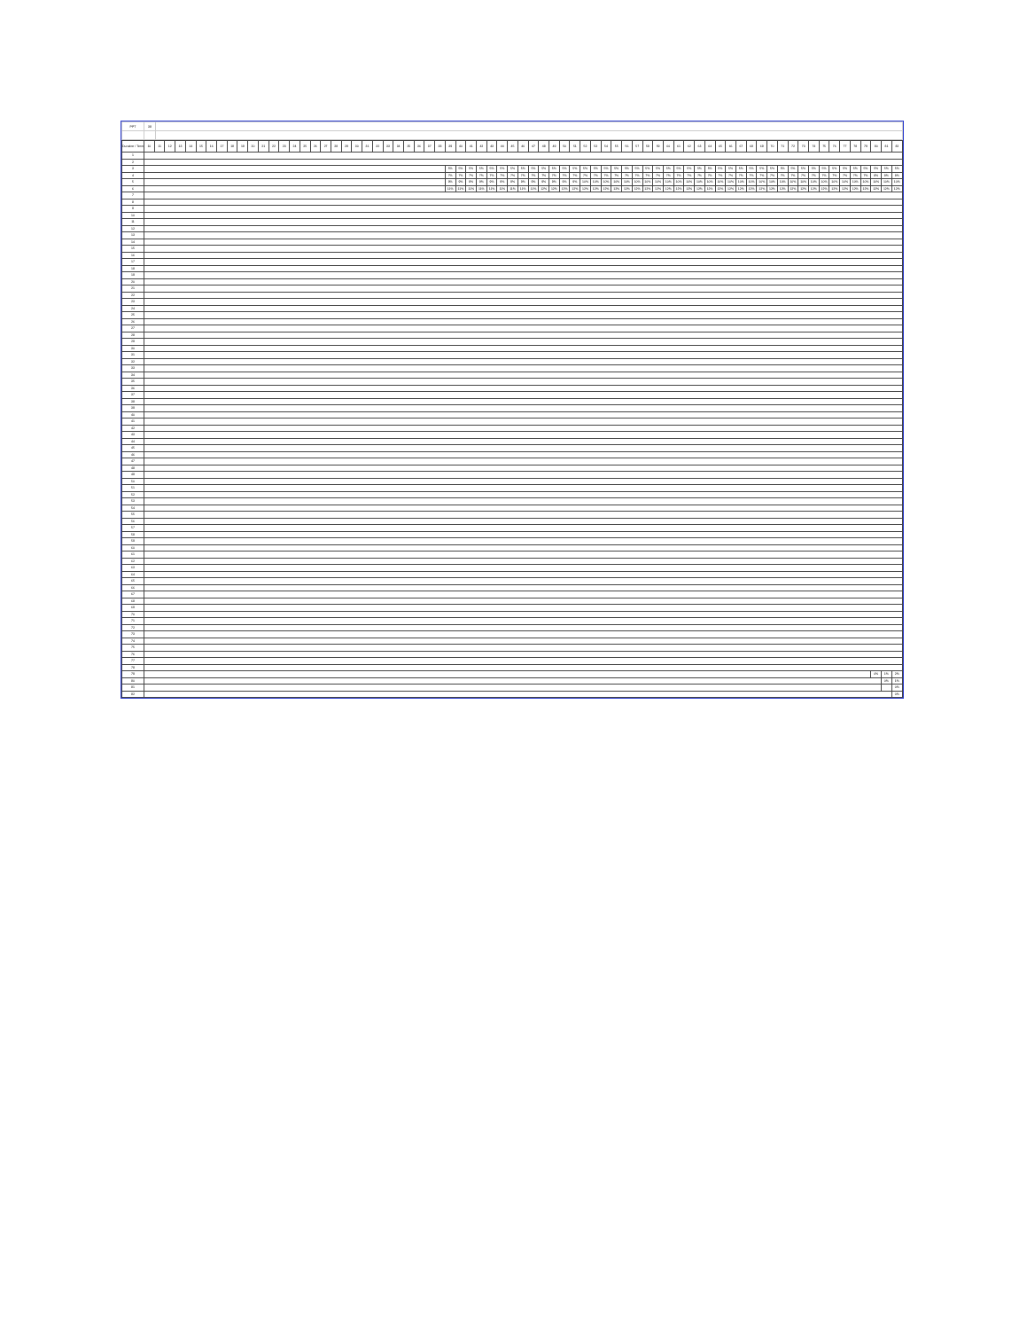| PPT | 38 | |
| Duration / Term | 10 | 11 | 12 | 13 | 14 | 15 | 16 | 17 | 18 | 19 | 20 | 21 | 22 | 23 | 24 | 25 | 26 | 27 | 28 | 29 | 30 | 31 | 32 | 33 | 34 | 35 | 36 | 37 | 38 | 39 | 40 | 41 | 42 | 43 | 44 | 45 | 46 | 47 | 48 | 49 | 50 | 51 | 52 | 53 | 54 | 55 | 56 | 57 | 58 | 59 | 60 | 61 | 62 | 63 | 64 | 65 | 66 | 67 | 68 | 69 | 70 | 71 | 72 | 73 | 74 | 75 | 76 | 77 | 78 | 79 | 80 | 81 | 82 |
| --- | --- | --- | --- | --- | --- | --- | --- | --- | --- | --- | --- | --- | --- | --- | --- | --- | --- | --- | --- | --- | --- | --- | --- | --- | --- | --- | --- | --- | --- | --- | --- | --- | --- | --- | --- | --- | --- | --- | --- | --- | --- | --- | --- | --- | --- | --- | --- | --- | --- | --- | --- | --- | --- | --- | --- | --- | --- | --- | --- | --- | --- | --- | --- | --- | --- | --- | --- | --- | --- | --- | --- | --- | --- |
| 1 | | | | | | | | | | | | | | | | | | | | | | | | | | | | | | | | | | | | | | | | | | | | | | | | | | | | | | | | | | | | | | | | | | | | | | | | | |
| 2 | | | | | | | | | | | | | | | | | | | | | | | | | | | | | | | | | | | | | | | | | | | | | | | | | | | | | | | | | | | | | | | | | | | | | | | | | |
| 3 | | | | | | | | | | | | | | | | | | | | | | | | | | | | | | 5% | 5% | 5% | 5% | 5% | 5% | 5% | 5% | 5% | 5% | 5% | 5% | 5% | 5% | 5% | 5% | 5% | 5% | 5% | 5% | 5% | 5% | 5% | 5% | 5% | 5% | 5% | 5% | 5% | 5% | 5% | 5% | 5% | 5% | 5% | 5% | 5% | 5% | 5% | 5% | 5% | 5% | 5% | 5% |
| 4 | | | | | | | | | | | | | | | | | | | | | | | | | | | | | | 7% | 7% | 7% | 7% | 7% | 7% | 7% | 7% | 7% | 7% | 7% | 7% | 7% | 7% | 7% | 7% | 7% | 7% | 7% | 7% | 7% | 7% | 7% | 7% | 7% | 7% | 7% | 7% | 7% | 7% | 7% | 7% | 7% | 7% | 7% | 7% | 7% | 7% | 7% | 7% | 7% | 8% | 8% | 8% |
| 5 | | | | | | | | | | | | | | | | | | | | | | | | | | | | | | 9% | 9% | 9% | 9% | 9% | 9% | 9% | 9% | 9% | 9% | 9% | 9% | 9% | 10% | 10% | 10% | 10% | 10% | 10% | 10% | 10% | 10% | 10% | 10% | 10% | 10% | 10% | 10% | 10% | 10% | 10% | 10% | 10% | 10% | 10% | 10% | 10% | 10% | 10% | 10% | 10% | 10% | 10% | 10% |
| 6 | | | | | | | | | | | | | | | | | | | | | | | | | | | | | | 11% | 11% | 11% | 11% | 11% | 11% | 11% | 11% | 11% | 12% | 12% | 12% | 12% | 12% | 12% | 12% | 12% | 12% | 12% | 12% | 12% | 12% | 12% | 12% | 12% | 12% | 12% | 12% | 12% | 12% | 12% | 12% | 12% | 12% | 12% | 12% | 12% | 12% | 12% | 12% | 12% | 12% | 12% | 12% |
| 7 | | | | | | | | | | | | | | | | | | | | | | | | | | | | | | | | | | | | | | | | | | | | | | | | | | | | | | | | | | | | | | | | | | | | | | | | | |
| 8 | | | | | | | | | | | | | | | | | | | | | | | | | | | | | | | | | | | | | | | | | | | | | | | | | | | | | | | | | | | | | | | | | | | | | | | | | |
| 9 | | | | | | | | | | | | | | | | | | | | | | | | | | | | | | | | | | | | | | | | | | | | | | | | | | | | | | | | | | | | | | | | | | | | | | | | | |
| 10 | | | | | | | | | | | | | | | | | | | | | | | | | | | | | | | | | | | | | | | | | | | | | | | | | | | | | | | | | | | | | | | | | | | | | | | | | |
| 11 | | | | | | | | | | | | | | | | | | | | | | | | | | | | | | | | | | | | | | | | | | | | | | | | | | | | | | | | | | | | | | | | | | | | | | | | | |
| 12 | | | | | | | | | | | | | | | | | | | | | | | | | | | | | | | | | | | | | | | | | | | | | | | | | | | | | | | | | | | | | | | | | | | | | | | | | |
| 13 | | | | | | | | | | | | | | | | | | | | | | | | | | | | | | | | | | | | | | | | | | | | | | | | | | | | | | | | | | | | | | | | | | | | | | | | | |
| 14 | | | | | | | | | | | | | | | | | | | | | | | | | | | | | | | | | | | | | | | | | | | | | | | | | | | | | | | | | | | | | | | | | | | | | | | | | |
| 15 | | | | | | | | | | | | | | | | | | | | | | | | | | | | | | | | | | | | | | | | | | | | | | | | | | | | | | | | | | | | | | | | | | | | | | | | | |
| 16 | | | | | | | | | | | | | | | | | | | | | | | | | | | | | | | | | | | | | | | | | | | | | | | | | | | | | | | | | | | | | | | | | | | | | | | | | |
| 17 | | | | | | | | | | | | | | | | | | | | | | | | | | | | | | | | | | | | | | | | | | | | | | | | | | | | | | | | | | | | | | | | | | | | | | | | | |
| 18 | | | | | | | | | | | | | | | | | | | | | | | | | | | | | | | | | | | | | | | | | | | | | | | | | | | | | | | | | | | | | | | | | | | | | | | | | |
| 19 | | | | | | | | | | | | | | | | | | | | | | | | | | | | | | | | | | | | | | | | | | | | | | | | | | | | | | | | | | | | | | | | | | | | | | | | | |
| 20 | | | | | | | | | | | | | | | | | | | | | | | | | | | | | | | | | | | | | | | | | | | | | | | | | | | | | | | | | | | | | | | | | | | | | | | | | |
| 21 | | | | | | | | | | | | | | | | | | | | | | | | | | | | | | | | | | | | | | | | | | | | | | | | | | | | | | | | | | | | | | | | | | | | | | | | | |
| 22 | | | | | | | | | | | | | | | | | | | | | | | | | | | | | | | | | | | | | | | | | | | | | | | | | | | | | | | | | | | | | | | | | | | | | | | | | |
| 23 | | | | | | | | | | | | | | | | | | | | | | | | | | | | | | | | | | | | | | | | | | | | | | | | | | | | | | | | | | | | | | | | | | | | | | | | | |
| 24 | | | | | | | | | | | | | | | | | | | | | | | | | | | | | | | | | | | | | | | | | | | | | | | | | | | | | | | | | | | | | | | | | | | | | | | | | |
| 25 | | | | | | | | | | | | | | | | | | | | | | | | | | | | | | | | | | | | | | | | | | | | | | | | | | | | | | | | | | | | | | | | | | | | | | | | | |
| 26 | | | | | | | | | | | | | | | | | | | | | | | | | | | | | | | | | | | | | | | | | | | | | | | | | | | | | | | | | | | | | | | | | | | | | | | | | |
| 27 | | | | | | | | | | | | | | | | | | | | | | | | | | | | | | | | | | | | | | | | | | | | | | | | | | | | | | | | | | | | | | | | | | | | | | | | | |
| 28 | | | | | | | | | | | | | | | | | | | | | | | | | | | | | | | | | | | | | | | | | | | | | | | | | | | | | | | | | | | | | | | | | | | | | | | | | |
| 29 | | | | | | | | | | | | | | | | | | | | | | | | | | | | | | | | | | | | | | | | | | | | | | | | | | | | | | | | | | | | | | | | | | | | | | | | | |
| 30 | | | | | | | | | | | | | | | | | | | | | | | | | | | | | | | | | | | | | | | | | | | | | | | | | | | | | | | | | | | | | | | | | | | | | | | | | |
| 31 | | | | | | | | | | | | | | | | | | | | | | | | | | | | | | | | | | | | | | | | | | | | | | | | | | | | | | | | | | | | | | | | | | | | | | | | | |
| 32 | | | | | | | | | | | | | | | | | | | | | | | | | | | | | | | | | | | | | | | | | | | | | | | | | | | | | | | | | | | | | | | | | | | | | | | | | |
| 33 | | | | | | | | | | | | | | | | | | | | | | | | | | | | | | | | | | | | | | | | | | | | | | | | | | | | | | | | | | | | | | | | | | | | | | | | | |
| 34 | | | | | | | | | | | | | | | | | | | | | | | | | | | | | | | | | | | | | | | | | | | | | | | | | | | | | | | | | | | | | | | | | | | | | | | | | |
| 35 | | | | | | | | | | | | | | | | | | | | | | | | | | | | | | | | | | | | | | | | | | | | | | | | | | | | | | | | | | | | | | | | | | | | | | | | | |
| 36 | | | | | | | | | | | | | | | | | | | | | | | | | | | | | | | | | | | | | | | | | | | | | | | | | | | | | | | | | | | | | | | | | | | | | | | | | |
| 37 | | | | | | | | | | | | | | | | | | | | | | | | | | | | | | | | | | | | | | | | | | | | | | | | | | | | | | | | | | | | | | | | | | | | | | | | | |
| 38 | | | | | | | | | | | | | | | | | | | | | | | | | | | | | | | | | | | | | | | | | | | | | | | | | | | | | | | | | | | | | | | | | | | | | | | | | |
| 39 | | | | | | | | | | | | | | | | | | | | | | | | | | | | | | | | | | | | | | | | | | | | | | | | | | | | | | | | | | | | | | | | | | | | | | | | | |
| 40 | | | | | | | | | | | | | | | | | | | | | | | | | | | | | | | | | | | | | | | | | | | | | | | | | | | | | | | | | | | | | | | | | | | | | | | | | |
| 41 | | | | | | | | | | | | | | | | | | | | | | | | | | | | | | | | | | | | | | | | | | | | | | | | | | | | | | | | | | | | | | | | | | | | | | | | | |
| 42 | | | | | | | | | | | | | | | | | | | | | | | | | | | | | | | | | | | | | | | | | | | | | | | | | | | | | | | | | | | | | | | | | | | | | | | | | |
| 43 | | | | | | | | | | | | | | | | | | | | | | | | | | | | | | | | | | | | | | | | | | | | | | | | | | | | | | | | | | | | | | | | | | | | | | | | | |
| 44 | | | | | | | | | | | | | | | | | | | | | | | | | | | | | | | | | | | | | | | | | | | | | | | | | | | | | | | | | | | | | | | | | | | | | | | | | |
| 45 | | | | | | | | | | | | | | | | | | | | | | | | | | | | | | | | | | | | | | | | | | | | | | | | | | | | | | | | | | | | | | | | | | | | | | | | | |
| 46 | | | | | | | | | | | | | | | | | | | | | | | | | | | | | | | | | | | | | | | | | | | | | | | | | | | | | | | | | | | | | | | | | | | | | | | | | |
| 47 | | | | | | | | | | | | | | | | | | | | | | | | | | | | | | | | | | | | | | | | | | | | | | | | | | | | | | | | | | | | | | | | | | | | | | | | | |
| 48 | | | | | | | | | | | | | | | | | | | | | | | | | | | | | | | | | | | | | | | | | | | | | | | | | | | | | | | | | | | | | | | | | | | | | | | | | |
| 49 | | | | | | | | | | | | | | | | | | | | | | | | | | | | | | | | | | | | | | | | | | | | | | | | | | | | | | | | | | | | | | | | | | | | | | | | | |
| 50 | | | | | | | | | | | | | | | | | | | | | | | | | | | | | | | | | | | | | | | | | | | | | | | | | | | | | | | | | | | | | | | | | | | | | | | | | |
| 51 | | | | | | | | | | | | | | | | | | | | | | | | | | | | | | | | | | | | | | | | | | | | | | | | | | | | | | | | | | | | | | | | | | | | | | | | | |
| 52 | | | | | | | | | | | | | | | | | | | | | | | | | | | | | | | | | | | | | | | | | | | | | | | | | | | | | | | | | | | | | | | | | | | | | | | | | |
| 53 | | | | | | | | | | | | | | | | | | | | | | | | | | | | | | | | | | | | | | | | | | | | | | | | | | | | | | | | | | | | | | | | | | | | | | | | | |
| 54 | | | | | | | | | | | | | | | | | | | | | | | | | | | | | | | | | | | | | | | | | | | | | | | | | | | | | | | | | | | | | | | | | | | | | | | | | |
| 55 | | | | | | | | | | | | | | | | | | | | | | | | | | | | | | | | | | | | | | | | | | | | | | | | | | | | | | | | | | | | | | | | | | | | | | | | | |
| 56 | | | | | | | | | | | | | | | | | | | | | | | | | | | | | | | | | | | | | | | | | | | | | | | | | | | | | | | | | | | | | | | | | | | | | | | | | |
| 57 | | | | | | | | | | | | | | | | | | | | | | | | | | | | | | | | | | | | | | | | | | | | | | | | | | | | | | | | | | | | | | | | | | | | | | | | | |
| 58 | | | | | | | | | | | | | | | | | | | | | | | | | | | | | | | | | | | | | | | | | | | | | | | | | | | | | | | | | | | | | | | | | | | | | | | | | |
| 59 | | | | | | | | | | | | | | | | | | | | | | | | | | | | | | | | | | | | | | | | | | | | | | | | | | | | | | | | | | | | | | | | | | | | | | | | | |
| 60 | | | | | | | | | | | | | | | | | | | | | | | | | | | | | | | | | | | | | | | | | | | | | | | | | | | | | | | | | | | | | | | | | | | | | | | | | |
| 61 | | | | | | | | | | | | | | | | | | | | | | | | | | | | | | | | | | | | | | | | | | | | | | | | | | | | | | | | | | | | | | | | | | | | | | | | | |
| 62 | | | | | | | | | | | | | | | | | | | | | | | | | | | | | | | | | | | | | | | | | | | | | | | | | | | | | | | | | | | | | | | | | | | | | | | | | |
| 63 | | | | | | | | | | | | | | | | | | | | | | | | | | | | | | | | | | | | | | | | | | | | | | | | | | | | | | | | | | | | | | | | | | | | | | | | | |
| 64 | | | | | | | | | | | | | | | | | | | | | | | | | | | | | | | | | | | | | | | | | | | | | | | | | | | | | | | | | | | | | | | | | | | | | | | | | |
| 65 | | | | | | | | | | | | | | | | | | | | | | | | | | | | | | | | | | | | | | | | | | | | | | | | | | | | | | | | | | | | | | | | | | | | | | | | | |
| 66 | | | | | | | | | | | | | | | | | | | | | | | | | | | | | | | | | | | | | | | | | | | | | | | | | | | | | | | | | | | | | | | | | | | | | | | | | |
| 67 | | | | | | | | | | | | | | | | | | | | | | | | | | | | | | | | | | | | | | | | | | | | | | | | | | | | | | | | | | | | | | | | | | | | | | | | | |
| 68 | | | | | | | | | | | | | | | | | | | | | | | | | | | | | | | | | | | | | | | | | | | | | | | | | | | | | | | | | | | | | | | | | | | | | | | | | |
| 69 | | | | | | | | | | | | | | | | | | | | | | | | | | | | | | | | | | | | | | | | | | | | | | | | | | | | | | | | | | | | | | | | | | | | | | | | | |
| 70 | | | | | | | | | | | | | | | | | | | | | | | | | | | | | | | | | | | | | | | | | | | | | | | | | | | | | | | | | | | | | | | | | | | | | | | | | |
| 71 | | | | | | | | | | | | | | | | | | | | | | | | | | | | | | | | | | | | | | | | | | | | | | | | | | | | | | | | | | | | | | | | | | | | | | | | | |
| 72 | | | | | | | | | | | | | | | | | | | | | | | | | | | | | | | | | | | | | | | | | | | | | | | | | | | | | | | | | | | | | | | | | | | | | | | | | |
| 73 | | | | | | | | | | | | | | | | | | | | | | | | | | | | | | | | | | | | | | | | | | | | | | | | | | | | | | | | | | | | | | | | | | | | | | | | | |
| 74 | | | | | | | | | | | | | | | | | | | | | | | | | | | | | | | | | | | | | | | | | | | | | | | | | | | | | | | | | | | | | | | | | | | | | | | | | |
| 75 | | | | | | | | | | | | | | | | | | | | | | | | | | | | | | | | | | | | | | | | | | | | | | | | | | | | | | | | | | | | | | | | | | | | | | | | | |
| 76 | | | | | | | | | | | | | | | | | | | | | | | | | | | | | | | | | | | | | | | | | | | | | | | | | | | | | | | | | | | | | | | | | | | | | | | | | |
| 77 | | | | | | | | | | | | | | | | | | | | | | | | | | | | | | | | | | | | | | | | | | | | | | | | | | | | | | | | | | | | | | | | | | | | | | | | | |
| 78 | | | | | | | | | | | | | | | | | | | | | | | | | | | | | | | | | | | | | | | | | | | | | | | | | | | | | | | | | | | | | | | | | | | | | | | | | |
| 79 | | | | | | | | | | | | | | | | | | | | | | | | | | | | | | | | | | | | | | | | | | | | | | | | | | | | | | | | | | | | | | | | | | | | | | | 0% | 1% | 2% |
| 80 | | | | | | | | | | | | | | | | | | | | | | | | | | | | | | | | | | | | | | | | | | | | | | | | | | | | | | | | | | | | | | | | | | | | | | | | 0% | 1% |
| 81 | | | | | | | | | | | | | | | | | | | | | | | | | | | | | | | | | | | | | | | | | | | | | | | | | | | | | | | | | | | | | | | | | | | | | | | | | 0% |
| 82 | | | | | | | | | | | | | | | | | | | | | | | | | | | | | | | | | | | | | | | | | | | | | | | | | | | | | | | | | | | | | | | | | | | | | | | | | 0% |